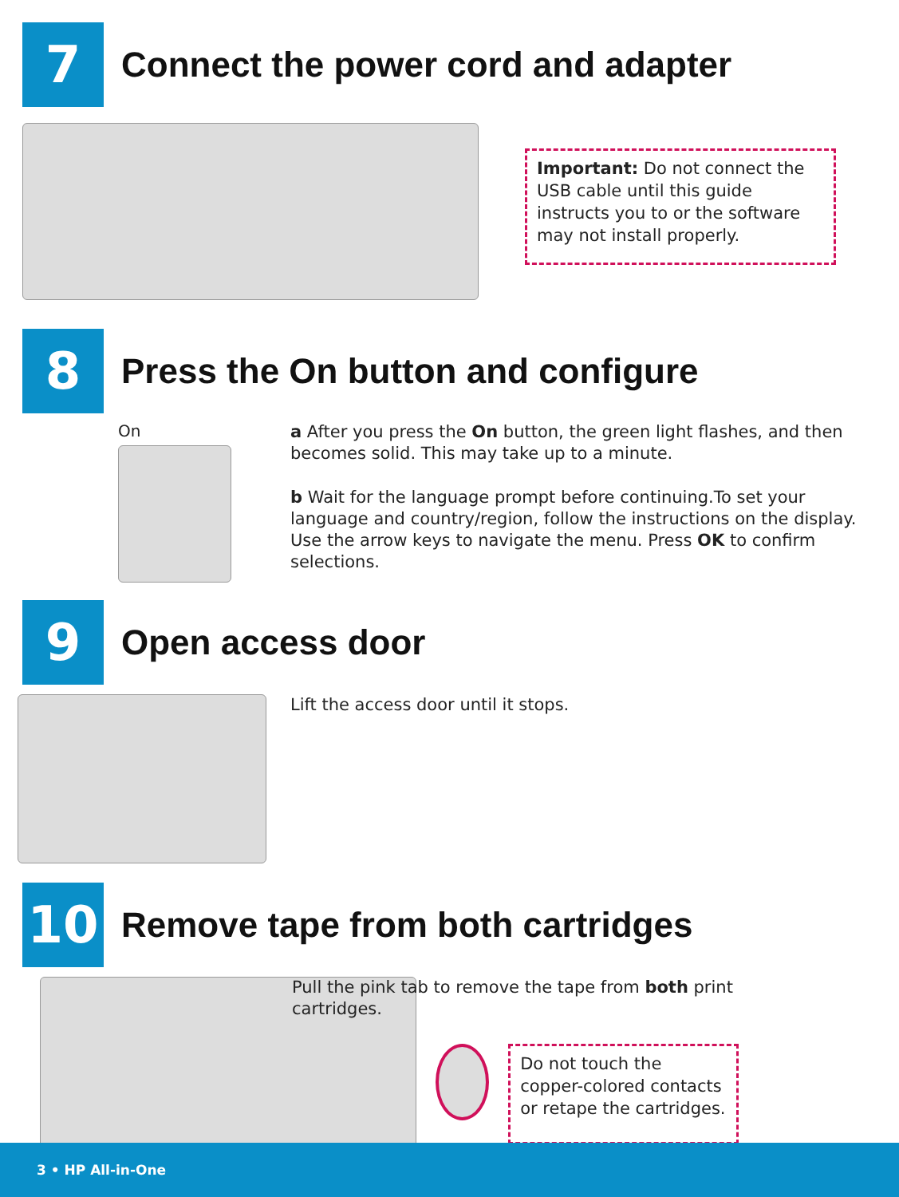7
Connect the power cord and adapter
Important: Do not connect the USB cable until this guide instructs you to or the software may not install properly.
8
Press the On button and configure
On
a After you press the On button, the green light flashes, and then becomes solid. This may take up to a minute.
b Wait for the language prompt before continuing.To set your language and country/region, follow the instructions on the display. Use the arrow keys to navigate the menu. Press OK to confirm selections.
9
Open access door
Lift the access door until it stops.
10
Remove tape from both cartridges
Pull the pink tab to remove the tape from both print cartridges.
Do not touch the copper-colored contacts or retape the cartridges.
3 • HP All-in-One